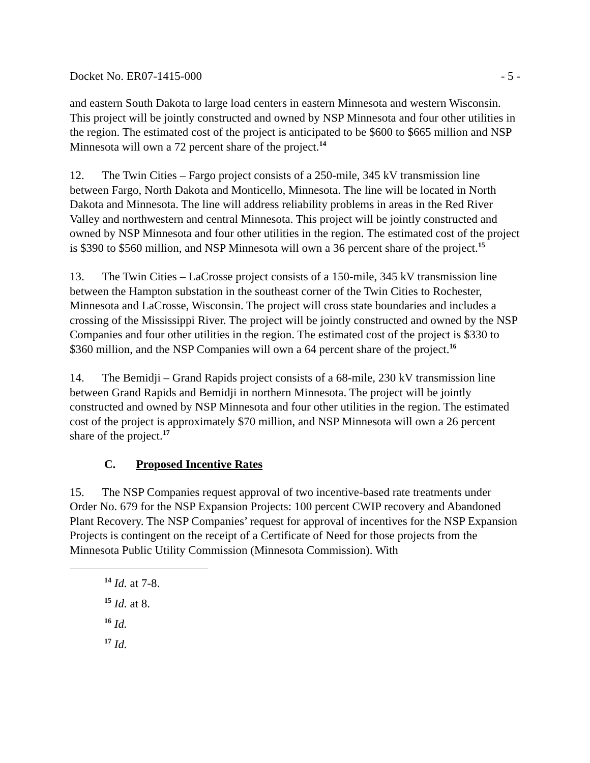Docket No. ER07-1415-000 - 5 -
and eastern South Dakota to large load centers in eastern Minnesota and western Wisconsin. This project will be jointly constructed and owned by NSP Minnesota and four other utilities in the region. The estimated cost of the project is anticipated to be $600 to $665 million and NSP Minnesota will own a 72 percent share of the project.<sup>14</sup>
12. The Twin Cities – Fargo project consists of a 250-mile, 345 kV transmission line between Fargo, North Dakota and Monticello, Minnesota. The line will be located in North Dakota and Minnesota. The line will address reliability problems in areas in the Red River Valley and northwestern and central Minnesota. This project will be jointly constructed and owned by NSP Minnesota and four other utilities in the region. The estimated cost of the project is $390 to $560 million, and NSP Minnesota will own a 36 percent share of the project.<sup>15</sup>
13. The Twin Cities – LaCrosse project consists of a 150-mile, 345 kV transmission line between the Hampton substation in the southeast corner of the Twin Cities to Rochester, Minnesota and LaCrosse, Wisconsin. The project will cross state boundaries and includes a crossing of the Mississippi River. The project will be jointly constructed and owned by the NSP Companies and four other utilities in the region. The estimated cost of the project is $330 to $360 million, and the NSP Companies will own a 64 percent share of the project.<sup>16</sup>
14. The Bemidji – Grand Rapids project consists of a 68-mile, 230 kV transmission line between Grand Rapids and Bemidji in northern Minnesota. The project will be jointly constructed and owned by NSP Minnesota and four other utilities in the region. The estimated cost of the project is approximately $70 million, and NSP Minnesota will own a 26 percent share of the project.<sup>17</sup>
C. Proposed Incentive Rates
15. The NSP Companies request approval of two incentive-based rate treatments under Order No. 679 for the NSP Expansion Projects: 100 percent CWIP recovery and Abandoned Plant Recovery. The NSP Companies’ request for approval of incentives for the NSP Expansion Projects is contingent on the receipt of a Certificate of Need for those projects from the Minnesota Public Utility Commission (Minnesota Commission). With
<sup>14</sup> Id. at 7-8.
<sup>15</sup> Id. at 8.
<sup>16</sup> Id.
<sup>17</sup> Id.